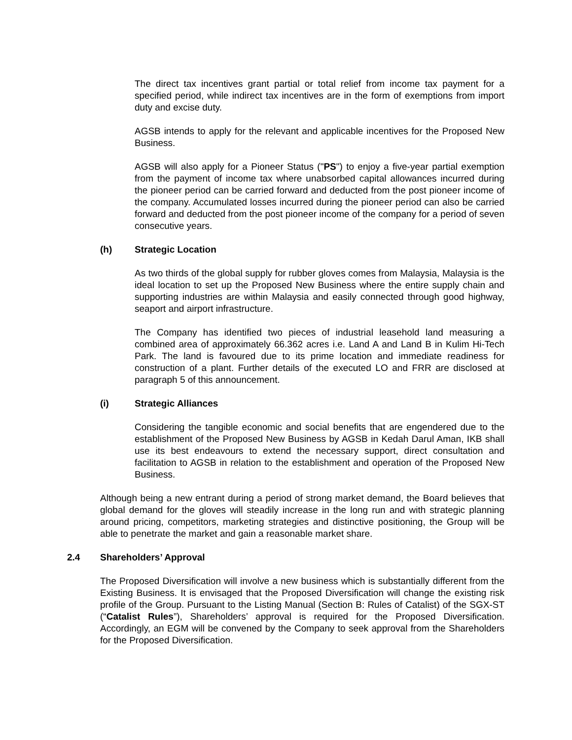The direct tax incentives grant partial or total relief from income tax payment for a specified period, while indirect tax incentives are in the form of exemptions from import duty and excise duty.
AGSB intends to apply for the relevant and applicable incentives for the Proposed New Business.
AGSB will also apply for a Pioneer Status ("PS") to enjoy a five-year partial exemption from the payment of income tax where unabsorbed capital allowances incurred during the pioneer period can be carried forward and deducted from the post pioneer income of the company. Accumulated losses incurred during the pioneer period can also be carried forward and deducted from the post pioneer income of the company for a period of seven consecutive years.
(h) Strategic Location
As two thirds of the global supply for rubber gloves comes from Malaysia, Malaysia is the ideal location to set up the Proposed New Business where the entire supply chain and supporting industries are within Malaysia and easily connected through good highway, seaport and airport infrastructure.
The Company has identified two pieces of industrial leasehold land measuring a combined area of approximately 66.362 acres i.e. Land A and Land B in Kulim Hi-Tech Park. The land is favoured due to its prime location and immediate readiness for construction of a plant. Further details of the executed LO and FRR are disclosed at paragraph 5 of this announcement.
(i) Strategic Alliances
Considering the tangible economic and social benefits that are engendered due to the establishment of the Proposed New Business by AGSB in Kedah Darul Aman, IKB shall use its best endeavours to extend the necessary support, direct consultation and facilitation to AGSB in relation to the establishment and operation of the Proposed New Business.
Although being a new entrant during a period of strong market demand, the Board believes that global demand for the gloves will steadily increase in the long run and with strategic planning around pricing, competitors, marketing strategies and distinctive positioning, the Group will be able to penetrate the market and gain a reasonable market share.
2.4 Shareholders’ Approval
The Proposed Diversification will involve a new business which is substantially different from the Existing Business. It is envisaged that the Proposed Diversification will change the existing risk profile of the Group. Pursuant to the Listing Manual (Section B: Rules of Catalist) of the SGX-ST (“Catalist Rules”), Shareholders’ approval is required for the Proposed Diversification. Accordingly, an EGM will be convened by the Company to seek approval from the Shareholders for the Proposed Diversification.